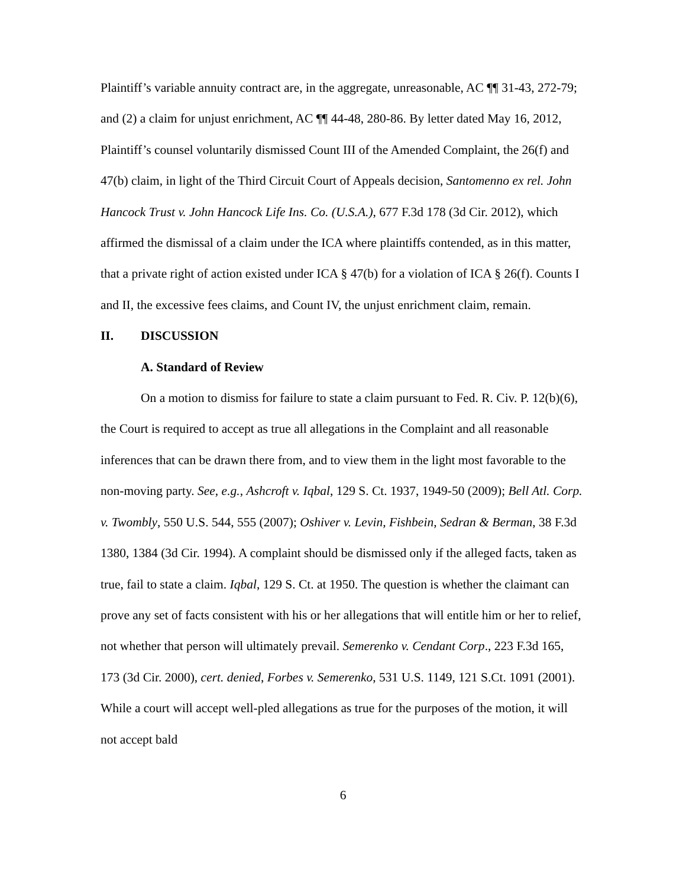Plaintiff’s variable annuity contract are, in the aggregate, unreasonable, AC ¶¶ 31-43, 272-79; and (2) a claim for unjust enrichment, AC ¶¶ 44-48, 280-86. By letter dated May 16, 2012, Plaintiff’s counsel voluntarily dismissed Count III of the Amended Complaint, the 26(f) and 47(b) claim, in light of the Third Circuit Court of Appeals decision, Santomenno ex rel. John Hancock Trust v. John Hancock Life Ins. Co. (U.S.A.), 677 F.3d 178 (3d Cir. 2012), which affirmed the dismissal of a claim under the ICA where plaintiffs contended, as in this matter, that a private right of action existed under ICA § 47(b) for a violation of ICA § 26(f). Counts I and II, the excessive fees claims, and Count IV, the unjust enrichment claim, remain.
II. DISCUSSION
A. Standard of Review
On a motion to dismiss for failure to state a claim pursuant to Fed. R. Civ. P. 12(b)(6), the Court is required to accept as true all allegations in the Complaint and all reasonable inferences that can be drawn there from, and to view them in the light most favorable to the non-moving party. See, e.g., Ashcroft v. Iqbal, 129 S. Ct. 1937, 1949-50 (2009); Bell Atl. Corp. v. Twombly, 550 U.S. 544, 555 (2007); Oshiver v. Levin, Fishbein, Sedran & Berman, 38 F.3d 1380, 1384 (3d Cir. 1994). A complaint should be dismissed only if the alleged facts, taken as true, fail to state a claim. Iqbal, 129 S. Ct. at 1950. The question is whether the claimant can prove any set of facts consistent with his or her allegations that will entitle him or her to relief, not whether that person will ultimately prevail. Semerenko v. Cendant Corp., 223 F.3d 165, 173 (3d Cir. 2000), cert. denied, Forbes v. Semerenko, 531 U.S. 1149, 121 S.Ct. 1091 (2001). While a court will accept well-pled allegations as true for the purposes of the motion, it will not accept bald
6